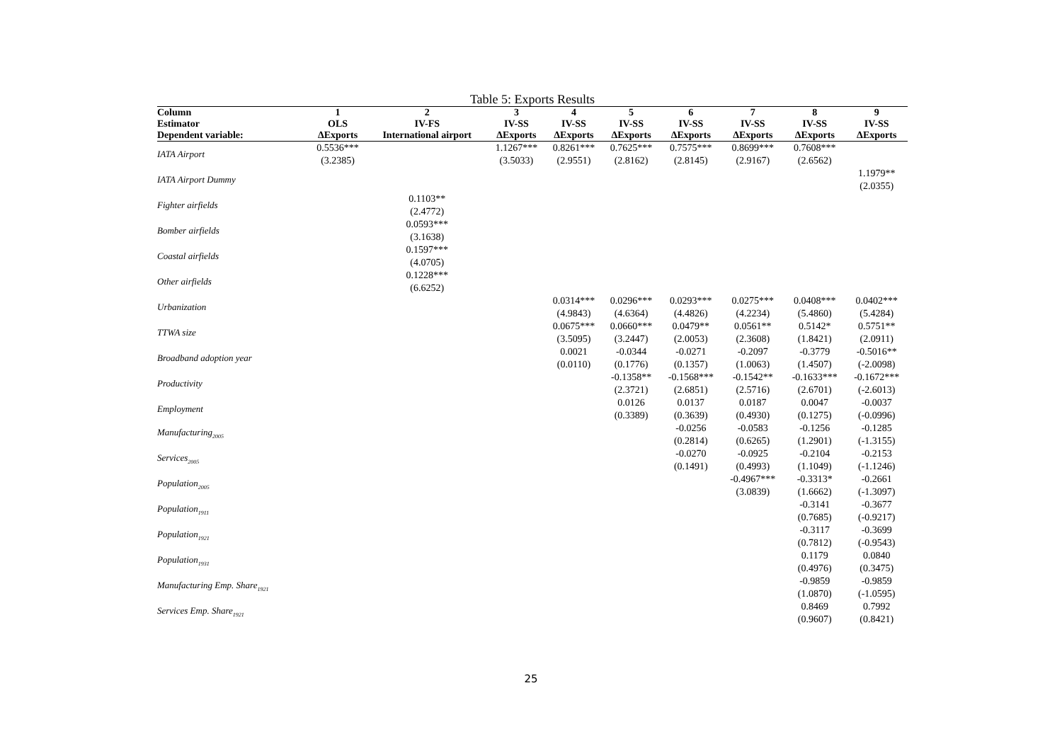Table 5: Exports Results
| Column | 1 | 2 | 3 | 4 | 5 | 6 | 7 | 8 | 9 |
| --- | --- | --- | --- | --- | --- | --- | --- | --- | --- |
| Estimator | OLS | IV-FS | IV-SS | IV-SS | IV-SS | IV-SS | IV-SS | IV-SS | IV-SS |
| Dependent variable: | ΔExports | International airport | ΔExports | ΔExports | ΔExports | ΔExports | ΔExports | ΔExports | ΔExports |
| IATA Airport | 0.5536*** (3.2385) | | 1.1267*** (3.5033) | 0.8261*** (2.9551) | 0.7625*** (2.8162) | 0.7575*** (2.8145) | 0.8699*** (2.9167) | 0.7608*** (2.6562) | |
| IATA Airport Dummy | | | | | | | | | 1.1979** (2.0355) |
| Fighter airfields | | 0.1103** (2.4772) | | | | | | | |
| Bomber airfields | | 0.0593*** (3.1638) | | | | | | | |
| Coastal airfields | | 0.1597*** (4.0705) | | | | | | | |
| Other airfields | | 0.1228*** (6.6252) | | | | | | | |
| Urbanization | | | | 0.0314*** (4.9843) | 0.0296*** (4.6364) | 0.0293*** (4.4826) | 0.0275*** (4.2234) | 0.0408*** (5.4860) | 0.0402*** (5.4284) |
| TTWA size | | | | 0.0675*** (3.5095) | 0.0660*** (3.2447) | 0.0479** (2.0053) | 0.0561** (2.3608) | 0.5142* (1.8421) | 0.5751** (2.0911) |
| Broadband adoption year | | | | 0.0021 (0.0110) | -0.0344 (0.1776) | -0.0271 (0.1357) | -0.2097 (1.0063) | -0.3779 (1.4507) | -0.5016** (-2.0098) |
| Productivity | | | | | -0.1358** (2.3721) | -0.1568*** (2.6851) | -0.1542** (2.5716) | -0.1633*** (2.6701) | -0.1672*** (-2.6013) |
| Employment | | | | | 0.0126 (0.3389) | 0.0137 (0.3639) | 0.0187 (0.4930) | 0.0047 (0.1275) | -0.0037 (-0.0996) |
| Manufacturing<sub>2005</sub> | | | | | | -0.0256 (0.2814) | -0.0583 (0.6265) | -0.1256 (1.2901) | -0.1285 (-1.3155) |
| Services<sub>2005</sub> | | | | | | -0.0270 (0.1491) | -0.0925 (0.4993) | -0.2104 (1.1049) | -0.2153 (-1.1246) |
| Population<sub>2005</sub> | | | | | | | -0.4967*** (3.0839) | -0.3313* (1.6662) | -0.2661 (-1.3097) |
| Population<sub>1911</sub> | | | | | | | | -0.3141 (0.7685) | -0.3677 (-0.9217) |
| Population<sub>1921</sub> | | | | | | | | -0.3117 (0.7812) | -0.3699 (-0.9543) |
| Population<sub>1931</sub> | | | | | | | | 0.1179 (0.4976) | 0.0840 (0.3475) |
| Manufacturing Emp. Share<sub>1921</sub> | | | | | | | | -0.9859 (1.0870) | -0.9859 (-1.0595) |
| Services Emp. Share<sub>1921</sub> | | | | | | | | 0.8469 (0.9607) | 0.7992 (0.8421) |
25